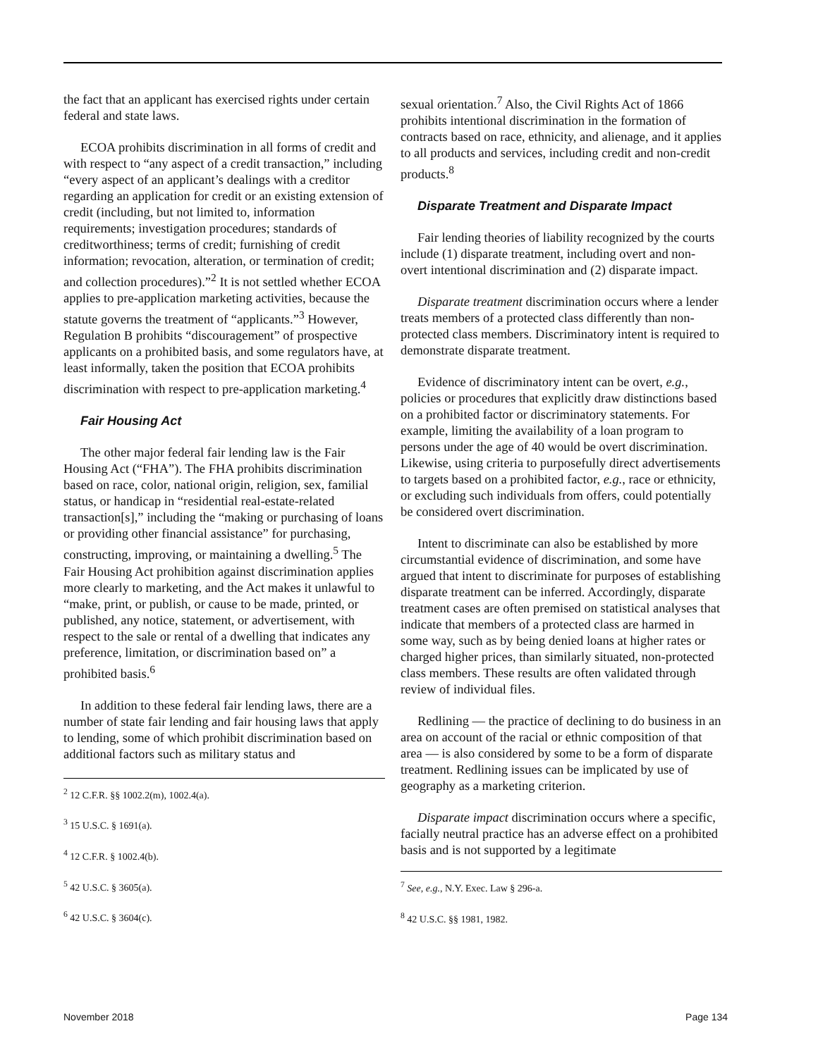the fact that an applicant has exercised rights under certain federal and state laws.
ECOA prohibits discrimination in all forms of credit and with respect to “any aspect of a credit transaction,” including “every aspect of an applicant’s dealings with a creditor regarding an application for credit or an existing extension of credit (including, but not limited to, information requirements; investigation procedures; standards of creditworthiness; terms of credit; furnishing of credit information; revocation, alteration, or termination of credit; and collection procedures).”<sup>2</sup> It is not settled whether ECOA applies to pre-application marketing activities, because the statute governs the treatment of “applicants.”<sup>3</sup> However, Regulation B prohibits “discouragement” of prospective applicants on a prohibited basis, and some regulators have, at least informally, taken the position that ECOA prohibits discrimination with respect to pre-application marketing.<sup>4</sup>
Fair Housing Act
The other major federal fair lending law is the Fair Housing Act (“FHA”). The FHA prohibits discrimination based on race, color, national origin, religion, sex, familial status, or handicap in “residential real-estate-related transaction[s],” including the “making or purchasing of loans or providing other financial assistance” for purchasing, constructing, improving, or maintaining a dwelling.<sup>5</sup> The Fair Housing Act prohibition against discrimination applies more clearly to marketing, and the Act makes it unlawful to “make, print, or publish, or cause to be made, printed, or published, any notice, statement, or advertisement, with respect to the sale or rental of a dwelling that indicates any preference, limitation, or discrimination based on” a prohibited basis.<sup>6</sup>
In addition to these federal fair lending laws, there are a number of state fair lending and fair housing laws that apply to lending, some of which prohibit discrimination based on additional factors such as military status and
<sup>2</sup> 12 C.F.R. §§ 1002.2(m), 1002.4(a).
<sup>3</sup> 15 U.S.C. § 1691(a).
<sup>4</sup> 12 C.F.R. § 1002.4(b).
<sup>5</sup> 42 U.S.C. § 3605(a).
<sup>6</sup> 42 U.S.C. § 3604(c).
sexual orientation.<sup>7</sup> Also, the Civil Rights Act of 1866 prohibits intentional discrimination in the formation of contracts based on race, ethnicity, and alienage, and it applies to all products and services, including credit and non-credit products.<sup>8</sup>
Disparate Treatment and Disparate Impact
Fair lending theories of liability recognized by the courts include (1) disparate treatment, including overt and non-overt intentional discrimination and (2) disparate impact.
Disparate treatment discrimination occurs where a lender treats members of a protected class differently than non-protected class members. Discriminatory intent is required to demonstrate disparate treatment.
Evidence of discriminatory intent can be overt, e.g., policies or procedures that explicitly draw distinctions based on a prohibited factor or discriminatory statements. For example, limiting the availability of a loan program to persons under the age of 40 would be overt discrimination. Likewise, using criteria to purposefully direct advertisements to targets based on a prohibited factor, e.g., race or ethnicity, or excluding such individuals from offers, could potentially be considered overt discrimination.
Intent to discriminate can also be established by more circumstantial evidence of discrimination, and some have argued that intent to discriminate for purposes of establishing disparate treatment can be inferred. Accordingly, disparate treatment cases are often premised on statistical analyses that indicate that members of a protected class are harmed in some way, such as by being denied loans at higher rates or charged higher prices, than similarly situated, non-protected class members. These results are often validated through review of individual files.
Redlining — the practice of declining to do business in an area on account of the racial or ethnic composition of that area — is also considered by some to be a form of disparate treatment. Redlining issues can be implicated by use of geography as a marketing criterion.
Disparate impact discrimination occurs where a specific, facially neutral practice has an adverse effect on a prohibited basis and is not supported by a legitimate
<sup>7</sup> See, e.g., N.Y. Exec. Law § 296-a.
<sup>8</sup> 42 U.S.C. §§ 1981, 1982.
November 2018 Page 134